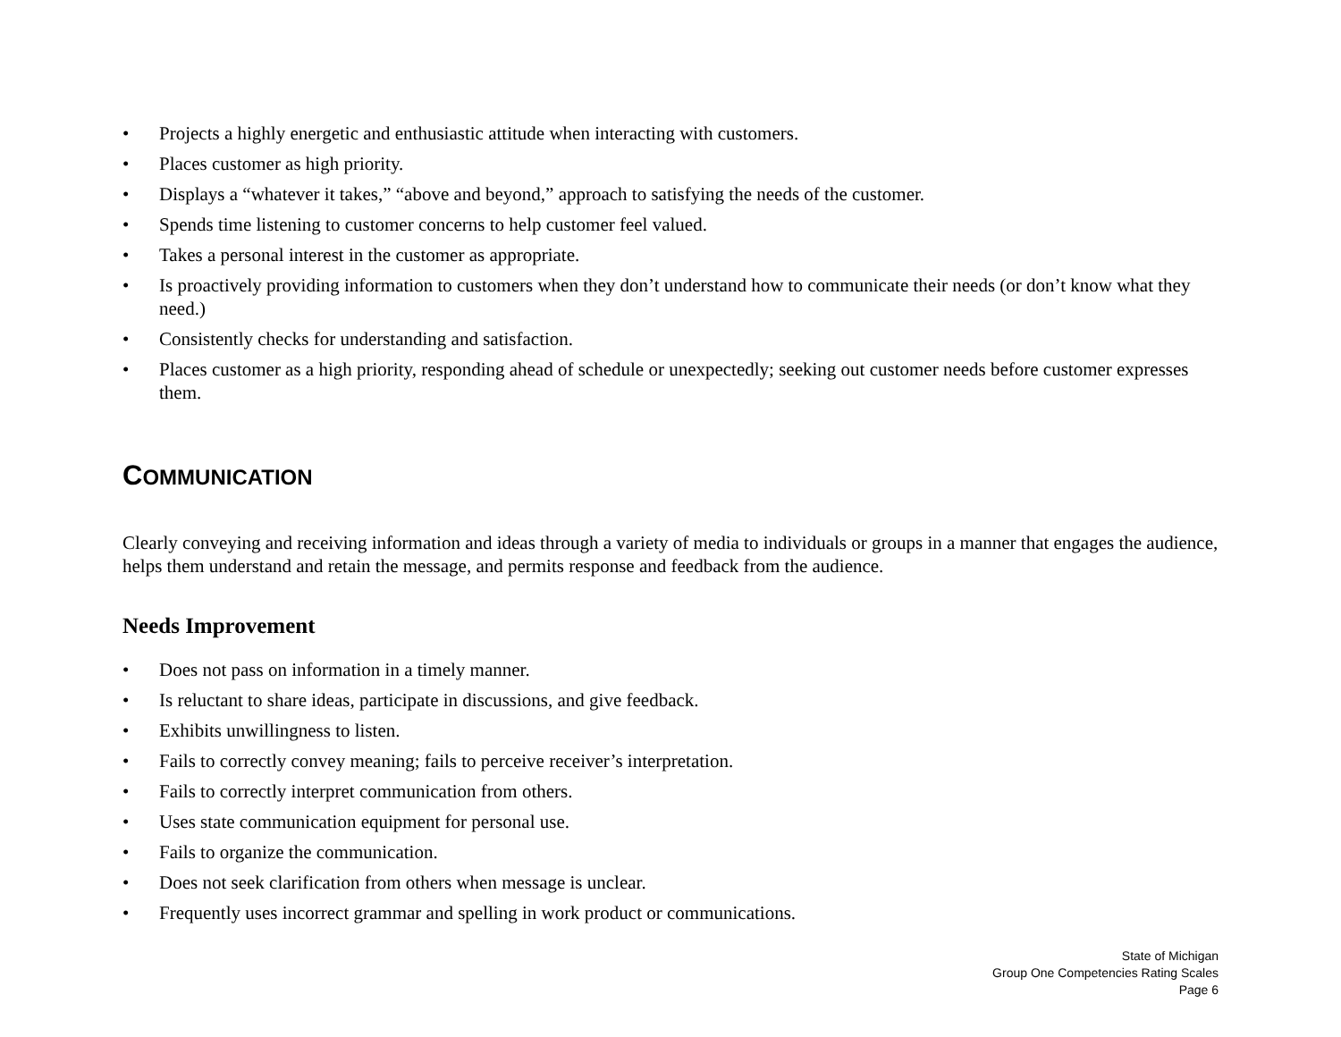• Projects a highly energetic and enthusiastic attitude when interacting with customers.
• Places customer as high priority.
• Displays a “whatever it takes,” “above and beyond,” approach to satisfying the needs of the customer.
• Spends time listening to customer concerns to help customer feel valued.
• Takes a personal interest in the customer as appropriate.
• Is proactively providing information to customers when they don’t understand how to communicate their needs (or don’t know what they need.)
• Consistently checks for understanding and satisfaction.
• Places customer as a high priority, responding ahead of schedule or unexpectedly; seeking out customer needs before customer expresses them.
COMMUNICATION
Clearly conveying and receiving information and ideas through a variety of media to individuals or groups in a manner that engages the audience, helps them understand and retain the message, and permits response and feedback from the audience.
Needs Improvement
• Does not pass on information in a timely manner.
• Is reluctant to share ideas, participate in discussions, and give feedback.
• Exhibits unwillingness to listen.
• Fails to correctly convey meaning; fails to perceive receiver’s interpretation.
• Fails to correctly interpret communication from others.
• Uses state communication equipment for personal use.
• Fails to organize the communication.
• Does not seek clarification from others when message is unclear.
• Frequently uses incorrect grammar and spelling in work product or communications.
State of Michigan
Group One Competencies Rating Scales
Page 6